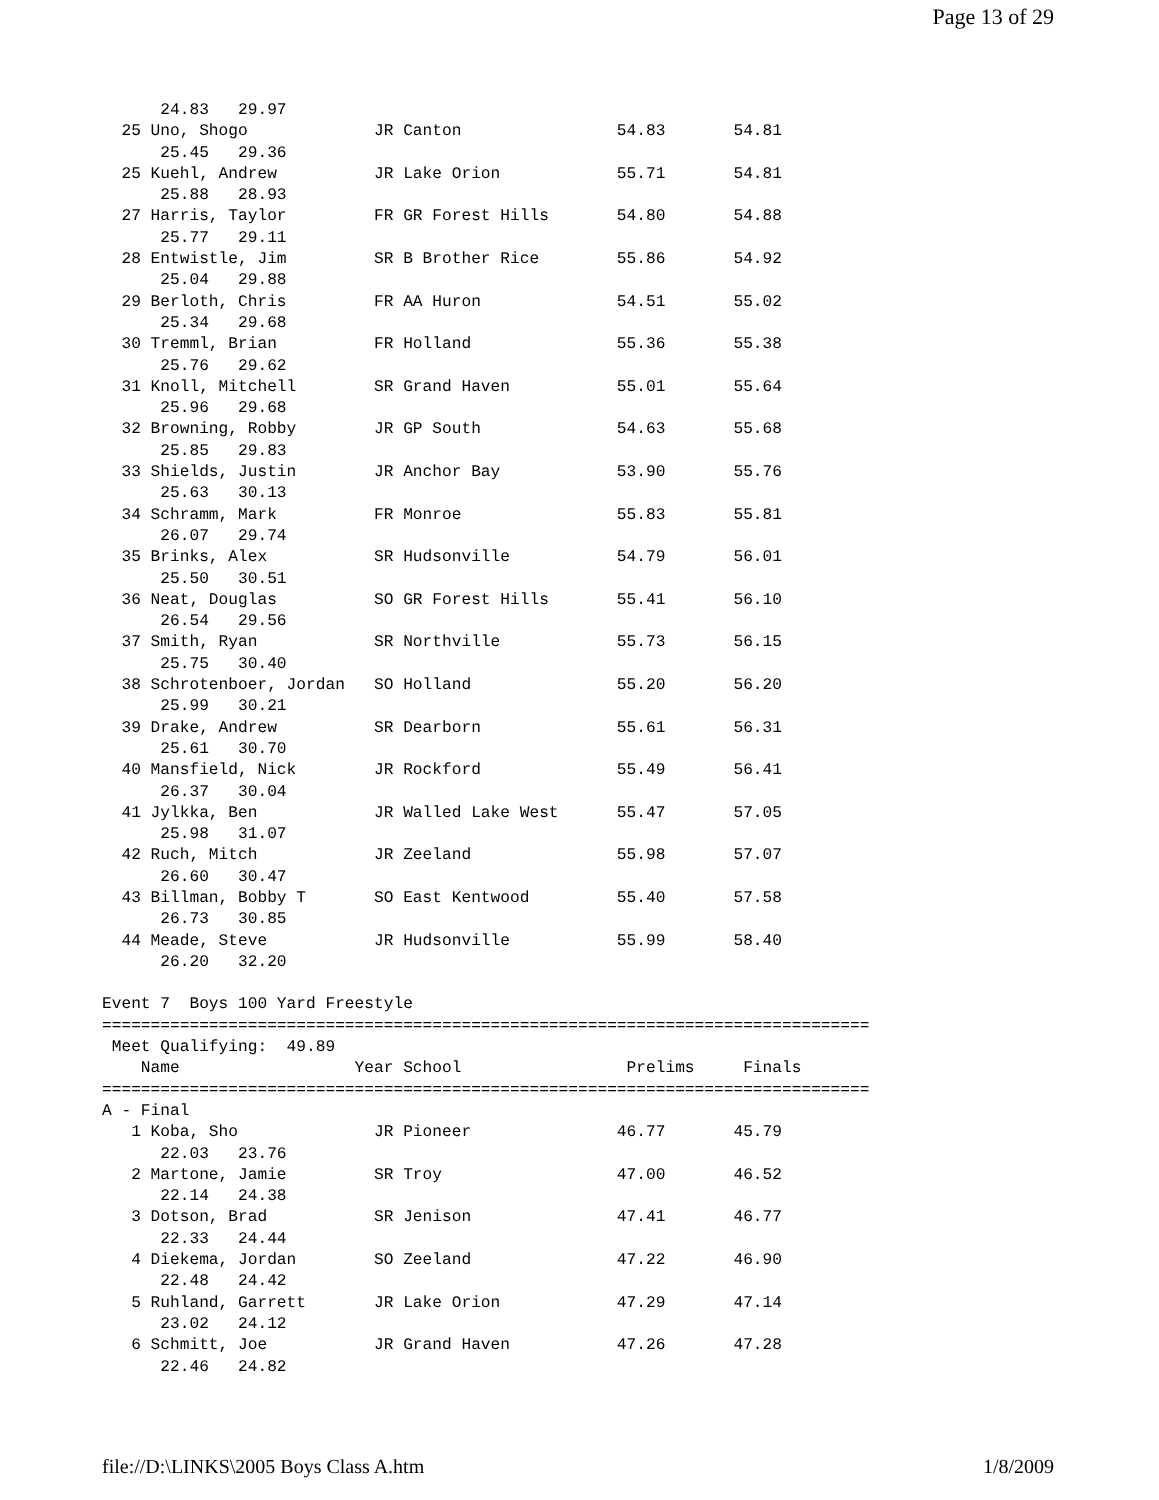Page 13 of 29
      24.83   29.97
  25 Uno, Shogo             JR Canton                54.83       54.81  
      25.45   29.36
  25 Kuehl, Andrew          JR Lake Orion            55.71       54.81  
      25.88   28.93
  27 Harris, Taylor         FR GR Forest Hills       54.80       54.88  
      25.77   29.11
  28 Entwistle, Jim         SR B Brother Rice        55.86       54.92  
      25.04   29.88
  29 Berloth, Chris         FR AA Huron              54.51       55.02  
      25.34   29.68
  30 Tremml, Brian          FR Holland               55.36       55.38  
      25.76   29.62
  31 Knoll, Mitchell        SR Grand Haven           55.01       55.64  
      25.96   29.68
  32 Browning, Robby        JR GP South              54.63       55.68  
      25.85   29.83
  33 Shields, Justin        JR Anchor Bay            53.90       55.76  
      25.63   30.13
  34 Schramm, Mark          FR Monroe                55.83       55.81  
      26.07   29.74
  35 Brinks, Alex           SR Hudsonville           54.79       56.01  
      25.50   30.51
  36 Neat, Douglas          SO GR Forest Hills       55.41       56.10  
      26.54   29.56
  37 Smith, Ryan            SR Northville            55.73       56.15  
      25.75   30.40
  38 Schrotenboer, Jordan   SO Holland               55.20       56.20  
      25.99   30.21
  39 Drake, Andrew          SR Dearborn              55.61       56.31  
      25.61   30.70
  40 Mansfield, Nick        JR Rockford              55.49       56.41  
      26.37   30.04
  41 Jylkka, Ben            JR Walled Lake West      55.47       57.05  
      25.98   31.07
  42 Ruch, Mitch            JR Zeeland               55.98       57.07  
      26.60   30.47
  43 Billman, Bobby T       SO East Kentwood         55.40       57.58  
      26.73   30.85
  44 Meade, Steve           JR Hudsonville           55.99       58.40  
      26.20   32.20

Event 7  Boys 100 Yard Freestyle
===============================================================================
 Meet Qualifying:  49.89
    Name                  Year School                 Prelims     Finals    
===============================================================================
A - Final
   1 Koba, Sho              JR Pioneer               46.77       45.79  
      22.03   23.76
   2 Martone, Jamie         SR Troy                  47.00       46.52  
      22.14   24.38
   3 Dotson, Brad           SR Jenison               47.41       46.77  
      22.33   24.44
   4 Diekema, Jordan        SO Zeeland               47.22       46.90  
      22.48   24.42
   5 Ruhland, Garrett       JR Lake Orion            47.29       47.14  
      23.02   24.12
   6 Schmitt, Joe           JR Grand Haven           47.26       47.28  
      22.46   24.82
file://D:\LINKS\2005 Boys Class A.htm 1/8/2009